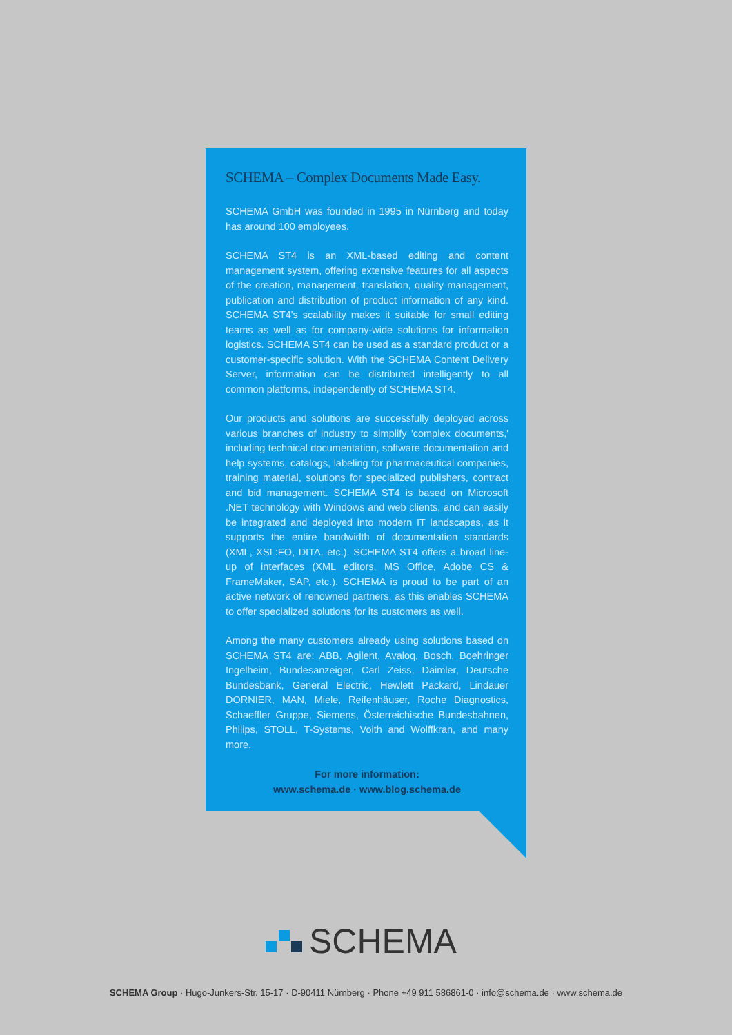SCHEMA – Complex Documents Made Easy.
SCHEMA GmbH was founded in 1995 in Nürnberg and today has around 100 employees.
SCHEMA ST4 is an XML-based editing and content management system, offering extensive features for all aspects of the creation, management, translation, quality management, publication and distribution of product information of any kind. SCHEMA ST4's scalability makes it suitable for small editing teams as well as for company-wide solutions for information logistics. SCHEMA ST4 can be used as a standard product or a customer-specific solution. With the SCHEMA Content Delivery Server, information can be distributed intelligently to all common platforms, independently of SCHEMA ST4.
Our products and solutions are successfully deployed across various branches of industry to simplify 'complex documents,' including technical documentation, software documentation and help systems, catalogs, labeling for pharmaceutical companies, training material, solutions for specialized publishers, contract and bid management. SCHEMA ST4 is based on Microsoft .NET technology with Windows and web clients, and can easily be integrated and deployed into modern IT landscapes, as it supports the entire bandwidth of documentation standards (XML, XSL:FO, DITA, etc.). SCHEMA ST4 offers a broad line-up of interfaces (XML editors, MS Office, Adobe CS & FrameMaker, SAP, etc.). SCHEMA is proud to be part of an active network of renowned partners, as this enables SCHEMA to offer specialized solutions for its customers as well.
Among the many customers already using solutions based on SCHEMA ST4 are: ABB, Agilent, Avaloq, Bosch, Boehringer Ingelheim, Bundesanzeiger, Carl Zeiss, Daimler, Deutsche Bundesbank, General Electric, Hewlett Packard, Lindauer DORNIER, MAN, Miele, Reifenhäuser, Roche Diagnostics, Schaeffler Gruppe, Siemens, Österreichische Bundesbahnen, Philips, STOLL, T-Systems, Voith and Wolffkran, and many more.
For more information:
www.schema.de · www.blog.schema.de
SCHEMA
SCHEMA Group · Hugo-Junkers-Str. 15-17 · D-90411 Nürnberg · Phone +49 911 586861-0 · info@schema.de · www.schema.de